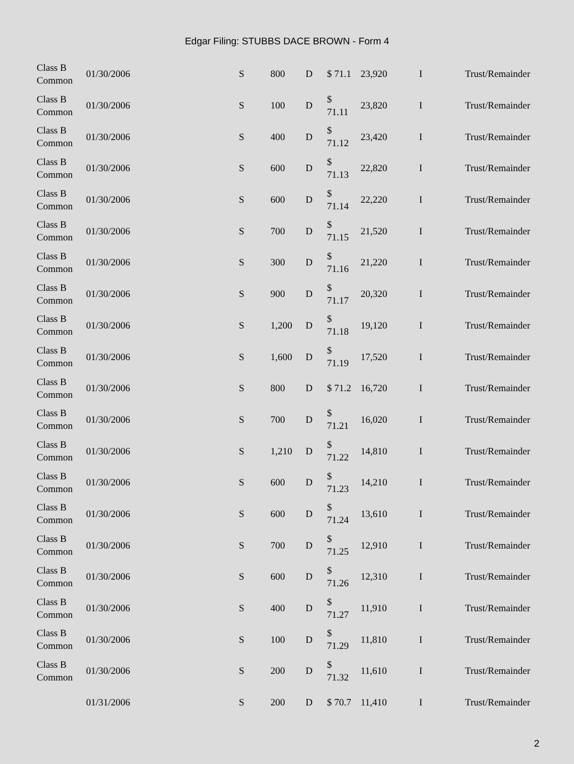Edgar Filing: STUBBS DACE BROWN - Form 4
| Class B Common | 01/30/2006 | S | 800 | D | $ 71.1 | 23,920 | I | Trust/Remainder |
| Class B Common | 01/30/2006 | S | 100 | D | $ 71.11 | 23,820 | I | Trust/Remainder |
| Class B Common | 01/30/2006 | S | 400 | D | $ 71.12 | 23,420 | I | Trust/Remainder |
| Class B Common | 01/30/2006 | S | 600 | D | $ 71.13 | 22,820 | I | Trust/Remainder |
| Class B Common | 01/30/2006 | S | 600 | D | $ 71.14 | 22,220 | I | Trust/Remainder |
| Class B Common | 01/30/2006 | S | 700 | D | $ 71.15 | 21,520 | I | Trust/Remainder |
| Class B Common | 01/30/2006 | S | 300 | D | $ 71.16 | 21,220 | I | Trust/Remainder |
| Class B Common | 01/30/2006 | S | 900 | D | $ 71.17 | 20,320 | I | Trust/Remainder |
| Class B Common | 01/30/2006 | S | 1,200 | D | $ 71.18 | 19,120 | I | Trust/Remainder |
| Class B Common | 01/30/2006 | S | 1,600 | D | $ 71.19 | 17,520 | I | Trust/Remainder |
| Class B Common | 01/30/2006 | S | 800 | D | $ 71.2 | 16,720 | I | Trust/Remainder |
| Class B Common | 01/30/2006 | S | 700 | D | $ 71.21 | 16,020 | I | Trust/Remainder |
| Class B Common | 01/30/2006 | S | 1,210 | D | $ 71.22 | 14,810 | I | Trust/Remainder |
| Class B Common | 01/30/2006 | S | 600 | D | $ 71.23 | 14,210 | I | Trust/Remainder |
| Class B Common | 01/30/2006 | S | 600 | D | $ 71.24 | 13,610 | I | Trust/Remainder |
| Class B Common | 01/30/2006 | S | 700 | D | $ 71.25 | 12,910 | I | Trust/Remainder |
| Class B Common | 01/30/2006 | S | 600 | D | $ 71.26 | 12,310 | I | Trust/Remainder |
| Class B Common | 01/30/2006 | S | 400 | D | $ 71.27 | 11,910 | I | Trust/Remainder |
| Class B Common | 01/30/2006 | S | 100 | D | $ 71.29 | 11,810 | I | Trust/Remainder |
| Class B Common | 01/30/2006 | S | 200 | D | $ 71.32 | 11,610 | I | Trust/Remainder |
| | 01/31/2006 | S | 200 | D | $ 70.7 | 11,410 | I | Trust/Remainder |
2